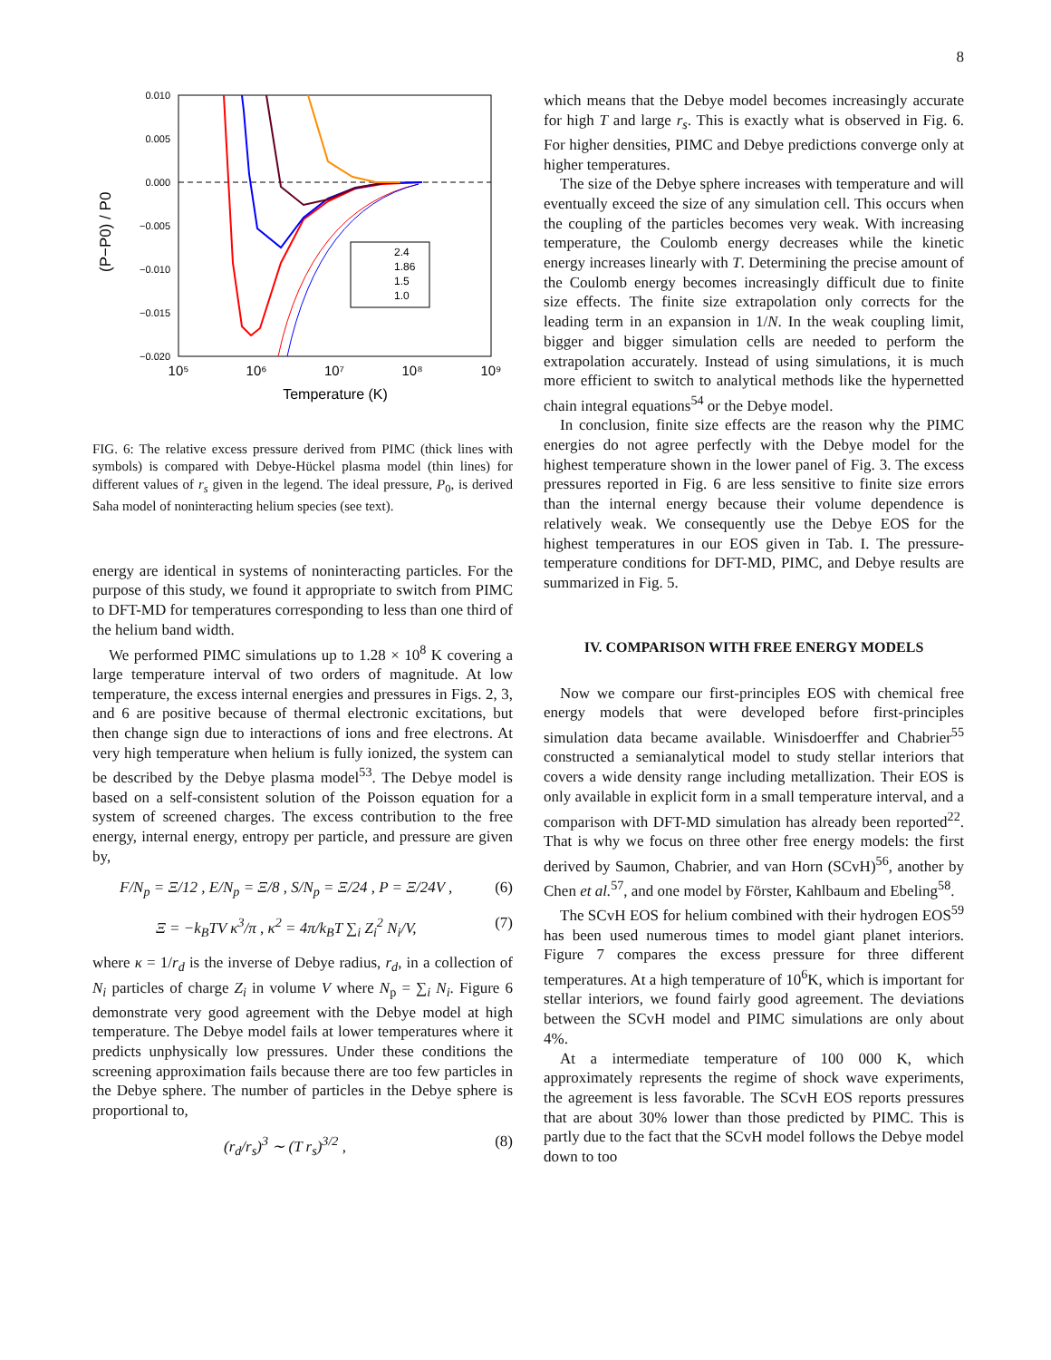8
(P−P0) / P0
0.010
0.005
0.000
−0.005
−0.010
−0.015
−0.020
10⁵
10⁶
10⁷
10⁸
10⁹
Temperature (K)
2.4
1.86
1.5
1.0
FIG. 6: The relative excess pressure derived from PIMC (thick lines with symbols) is compared with Debye-Hückel plasma model (thin lines) for different values of r<sub>s</sub> given in the legend. The ideal pressure, P<sub>0</sub>, is derived Saha model of noninteracting helium species (see text).
energy are identical in systems of noninteracting particles. For the purpose of this study, we found it appropriate to switch from PIMC to DFT-MD for temperatures corresponding to less than one third of the helium band width.
We performed PIMC simulations up to 1.28 × 10<sup>8</sup> K covering a large temperature interval of two orders of magnitude. At low temperature, the excess internal energies and pressures in Figs. 2, 3, and 6 are positive because of thermal electronic excitations, but then change sign due to interactions of ions and free electrons. At very high temperature when helium is fully ionized, the system can be described by the Debye plasma model<sup>53</sup>. The Debye model is based on a self-consistent solution of the Poisson equation for a system of screened charges. The excess contribution to the free energy, internal energy, entropy per particle, and pressure are given by,
F/N<sub>p</sub> = Ξ/12 , E/N<sub>p</sub> = Ξ/8 , S/N<sub>p</sub> = Ξ/24 , P = Ξ/24V , (6)
Ξ = −k<sub>B</sub>TV κ<sup>3</sup>/π , κ<sup>2</sup> = 4π/k<sub>B</sub>T ∑<sub>i</sub> Z<sub>i</sub><sup>2</sup> N<sub>i</sub>/V, (7)
where κ = 1/r<sub>d</sub> is the inverse of Debye radius, r<sub>d</sub>, in a collection of N<sub>i</sub> particles of charge Z<sub>i</sub> in volume V where N<sub>p</sub> = ∑<sub>i</sub> N<sub>i</sub>. Figure 6 demonstrate very good agreement with the Debye model at high temperature. The Debye model fails at lower temperatures where it predicts unphysically low pressures. Under these conditions the screening approximation fails because there are too few particles in the Debye sphere. The number of particles in the Debye sphere is proportional to,
(r<sub>d</sub>/r<sub>s</sub>)<sup>3</sup> ∼ (T r<sub>s</sub>)<sup>3/2</sup> , (8)
which means that the Debye model becomes increasingly accurate for high T and large r<sub>s</sub>. This is exactly what is observed in Fig. 6. For higher densities, PIMC and Debye predictions converge only at higher temperatures.
The size of the Debye sphere increases with temperature and will eventually exceed the size of any simulation cell. This occurs when the coupling of the particles becomes very weak. With increasing temperature, the Coulomb energy decreases while the kinetic energy increases linearly with T. Determining the precise amount of the Coulomb energy becomes increasingly difficult due to finite size effects. The finite size extrapolation only corrects for the leading term in an expansion in 1/N. In the weak coupling limit, bigger and bigger simulation cells are needed to perform the extrapolation accurately. Instead of using simulations, it is much more efficient to switch to analytical methods like the hypernetted chain integral equations<sup>54</sup> or the Debye model.
In conclusion, finite size effects are the reason why the PIMC energies do not agree perfectly with the Debye model for the highest temperature shown in the lower panel of Fig. 3. The excess pressures reported in Fig. 6 are less sensitive to finite size errors than the internal energy because their volume dependence is relatively weak. We consequently use the Debye EOS for the highest temperatures in our EOS given in Tab. I. The pressure-temperature conditions for DFT-MD, PIMC, and Debye results are summarized in Fig. 5.
IV. COMPARISON WITH FREE ENERGY MODELS
Now we compare our first-principles EOS with chemical free energy models that were developed before first-principles simulation data became available. Winisdoerffer and Chabrier<sup>55</sup> constructed a semianalytical model to study stellar interiors that covers a wide density range including metallization. Their EOS is only available in explicit form in a small temperature interval, and a comparison with DFT-MD simulation has already been reported<sup>22</sup>. That is why we focus on three other free energy models: the first derived by Saumon, Chabrier, and van Horn (SCvH)<sup>56</sup>, another by Chen et al.<sup>57</sup>, and one model by Förster, Kahlbaum and Ebeling<sup>58</sup>.
The SCvH EOS for helium combined with their hydrogen EOS<sup>59</sup> has been used numerous times to model giant planet interiors. Figure 7 compares the excess pressure for three different temperatures. At a high temperature of 10<sup>6</sup>K, which is important for stellar interiors, we found fairly good agreement. The deviations between the SCvH model and PIMC simulations are only about 4%.
At a intermediate temperature of 100 000 K, which approximately represents the regime of shock wave experiments, the agreement is less favorable. The SCvH EOS reports pressures that are about 30% lower than those predicted by PIMC. This is partly due to the fact that the SCvH model follows the Debye model down to too